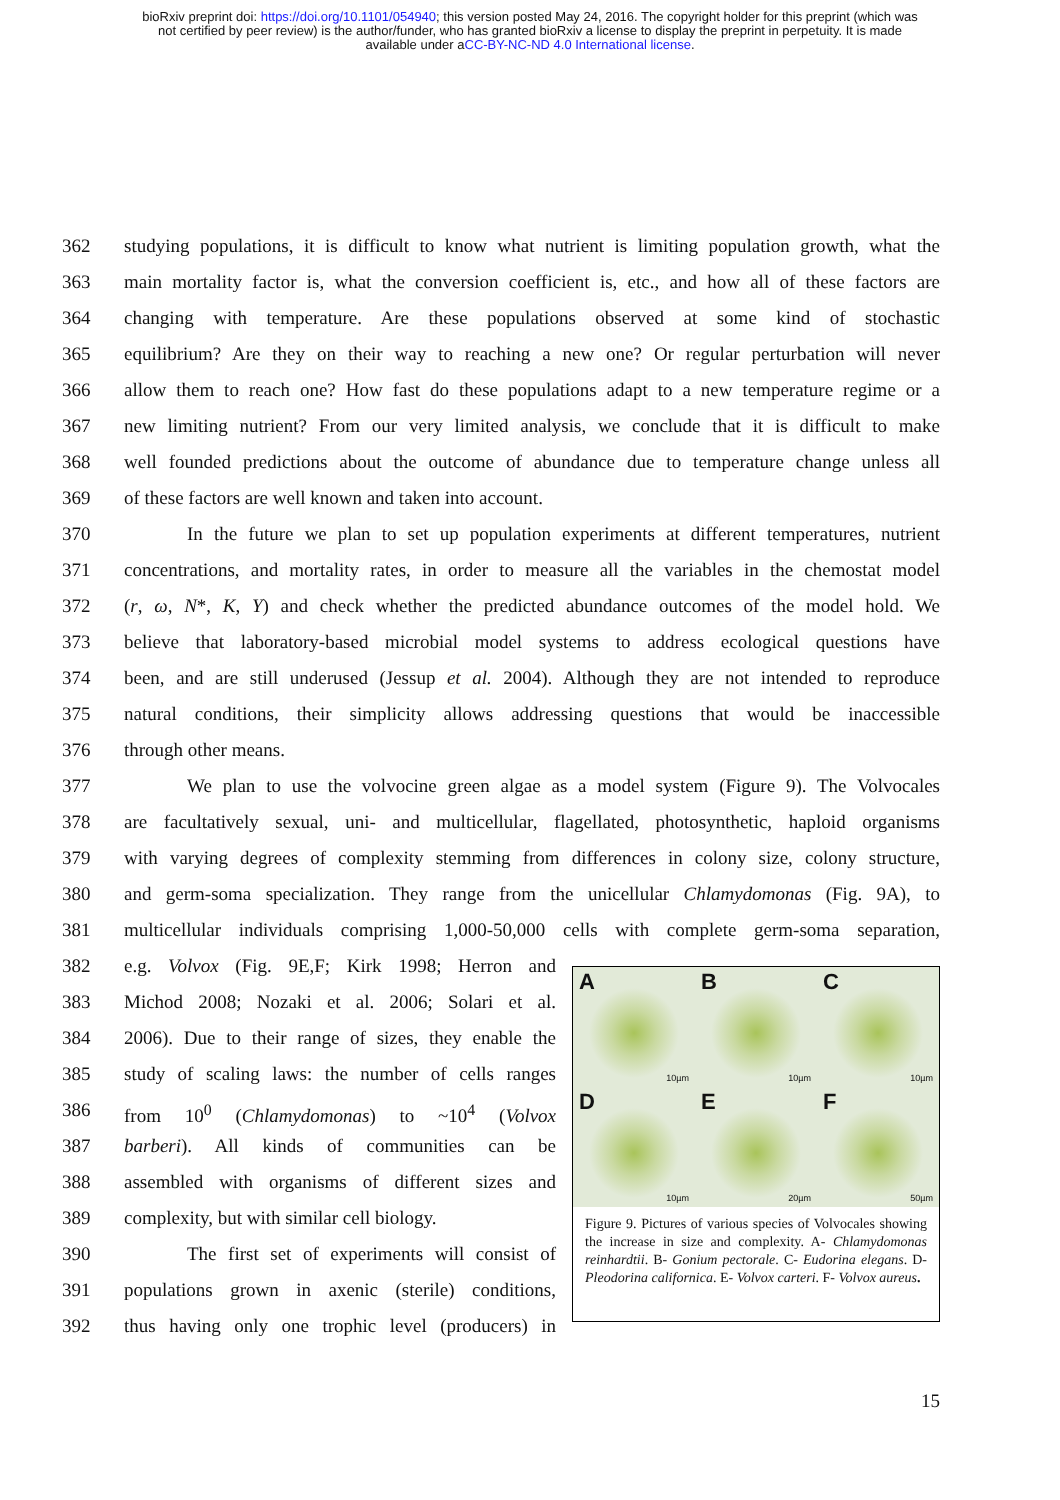bioRxiv preprint doi: https://doi.org/10.1101/054940; this version posted May 24, 2016. The copyright holder for this preprint (which was
not certified by peer review) is the author/funder, who has granted bioRxiv a license to display the preprint in perpetuity. It is made
available under aCC-BY-NC-ND 4.0 International license.
362 studying populations, it is difficult to know what nutrient is limiting population growth, what the
363 main mortality factor is, what the conversion coefficient is, etc., and how all of these factors are
364 changing with temperature. Are these populations observed at some kind of stochastic
365 equilibrium? Are they on their way to reaching a new one? Or regular perturbation will never
366 allow them to reach one? How fast do these populations adapt to a new temperature regime or a
367 new limiting nutrient? From our very limited analysis, we conclude that it is difficult to make
368 well founded predictions about the outcome of abundance due to temperature change unless all
369 of these factors are well known and taken into account.
370 In the future we plan to set up population experiments at different temperatures, nutrient
371 concentrations, and mortality rates, in order to measure all the variables in the chemostat model
372 (r, ω, N*, K, Y) and check whether the predicted abundance outcomes of the model hold. We
373 believe that laboratory-based microbial model systems to address ecological questions have
374 been, and are still underused (Jessup et al. 2004). Although they are not intended to reproduce
375 natural conditions, their simplicity allows addressing questions that would be inaccessible
376 through other means.
377 We plan to use the volvocine green algae as a model system (Figure 9). The Volvocales
378 are facultatively sexual, uni- and multicellular, flagellated, photosynthetic, haploid organisms
379 with varying degrees of complexity stemming from differences in colony size, colony structure,
380 and germ-soma specialization. They range from the unicellular Chlamydomonas (Fig. 9A), to
381 multicellular individuals comprising 1,000-50,000 cells with complete germ-soma separation,
382 e.g. Volvox (Fig. 9E,F; Kirk 1998; Herron and
383 Michod 2008; Nozaki et al. 2006; Solari et al.
384 2006). Due to their range of sizes, they enable the
385 study of scaling laws: the number of cells ranges
386 from 10<sup>0</sup> (Chlamydomonas) to ~10<sup>4</sup> (Volvox
387 barberi). All kinds of communities can be
388 assembled with organisms of different sizes and
389 complexity, but with similar cell biology.
390 The first set of experiments will consist of
391 populations grown in axenic (sterile) conditions,
392 thus having only one trophic level (producers) in
A
10µm
B
10µm
C
10µm
D
10µm
E
20µm
F
50µm
Figure 9. Pictures of various species of Volvocales showing the increase in size and complexity. A- Chlamydomonas reinhardtii. B- Gonium pectorale. C- Eudorina elegans. D- Pleodorina californica. E- Volvox carteri. F- Volvox aureus.
15